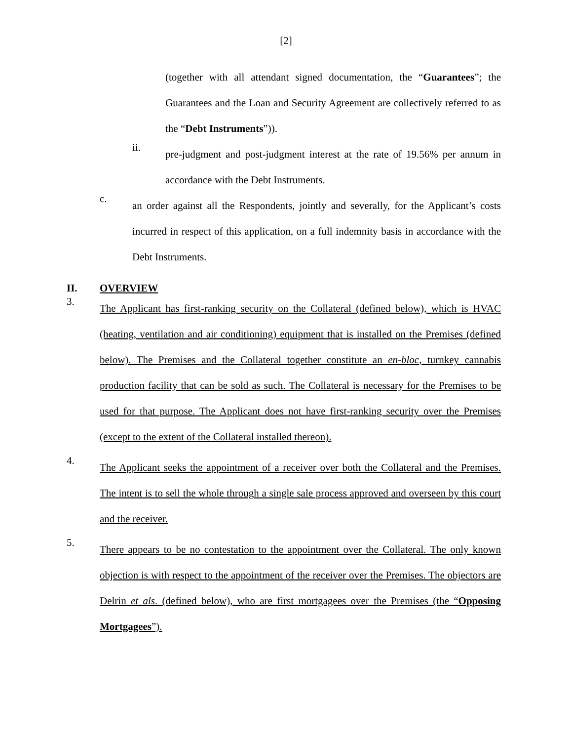[2]
(together with all attendant signed documentation, the “Guarantees”; the Guarantees and the Loan and Security Agreement are collectively referred to as the “Debt Instruments”)).
ii.
pre-judgment and post-judgment interest at the rate of 19.56% per annum in accordance with the Debt Instruments.
c.
an order against all the Respondents, jointly and severally, for the Applicant’s costs incurred in respect of this application, on a full indemnity basis in accordance with the Debt Instruments.
II. OVERVIEW
3.
The Applicant has first-ranking security on the Collateral (defined below), which is HVAC (heating, ventilation and air conditioning) equipment that is installed on the Premises (defined below). The Premises and the Collateral together constitute an en-bloc, turnkey cannabis production facility that can be sold as such. The Collateral is necessary for the Premises to be used for that purpose. The Applicant does not have first-ranking security over the Premises (except to the extent of the Collateral installed thereon).
4.
The Applicant seeks the appointment of a receiver over both the Collateral and the Premises. The intent is to sell the whole through a single sale process approved and overseen by this court and the receiver.
5.
There appears to be no contestation to the appointment over the Collateral. The only known objection is with respect to the appointment of the receiver over the Premises. The objectors are Delrin et als. (defined below), who are first mortgagees over the Premises (the “Opposing Mortgagees”).